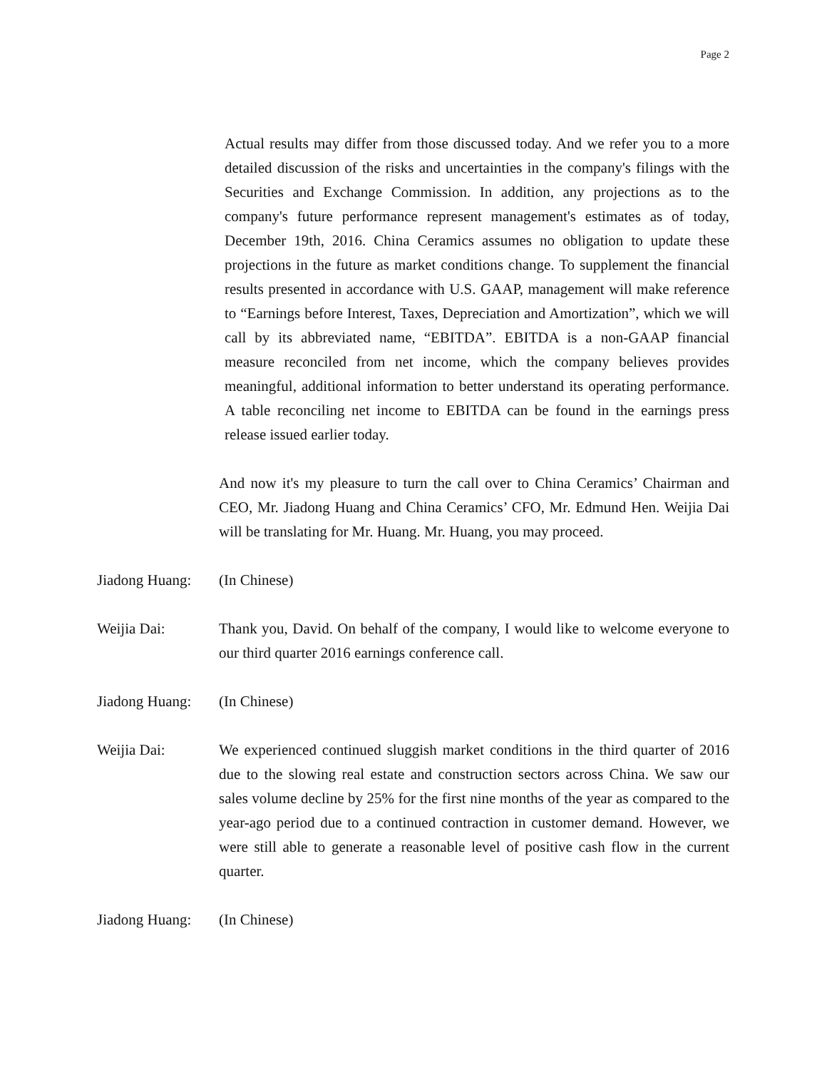Page 2
Actual results may differ from those discussed today. And we refer you to a more detailed discussion of the risks and uncertainties in the company's filings with the Securities and Exchange Commission. In addition, any projections as to the company's future performance represent management's estimates as of today, December 19th, 2016. China Ceramics assumes no obligation to update these projections in the future as market conditions change. To supplement the financial results presented in accordance with U.S. GAAP, management will make reference to “Earnings before Interest, Taxes, Depreciation and Amortization”, which we will call by its abbreviated name, “EBITDA”. EBITDA is a non-GAAP financial measure reconciled from net income, which the company believes provides meaningful, additional information to better understand its operating performance. A table reconciling net income to EBITDA can be found in the earnings press release issued earlier today.
And now it's my pleasure to turn the call over to China Ceramics’ Chairman and CEO, Mr. Jiadong Huang and China Ceramics’ CFO, Mr. Edmund Hen. Weijia Dai will be translating for Mr. Huang. Mr. Huang, you may proceed.
Jiadong Huang:
(In Chinese)
Weijia Dai: Thank you, David. On behalf of the company, I would like to welcome everyone to our third quarter 2016 earnings conference call.
Jiadong Huang:
(In Chinese)
Weijia Dai: We experienced continued sluggish market conditions in the third quarter of 2016 due to the slowing real estate and construction sectors across China. We saw our sales volume decline by 25% for the first nine months of the year as compared to the year-ago period due to a continued contraction in customer demand. However, we were still able to generate a reasonable level of positive cash flow in the current quarter.
Jiadong Huang:
(In Chinese)